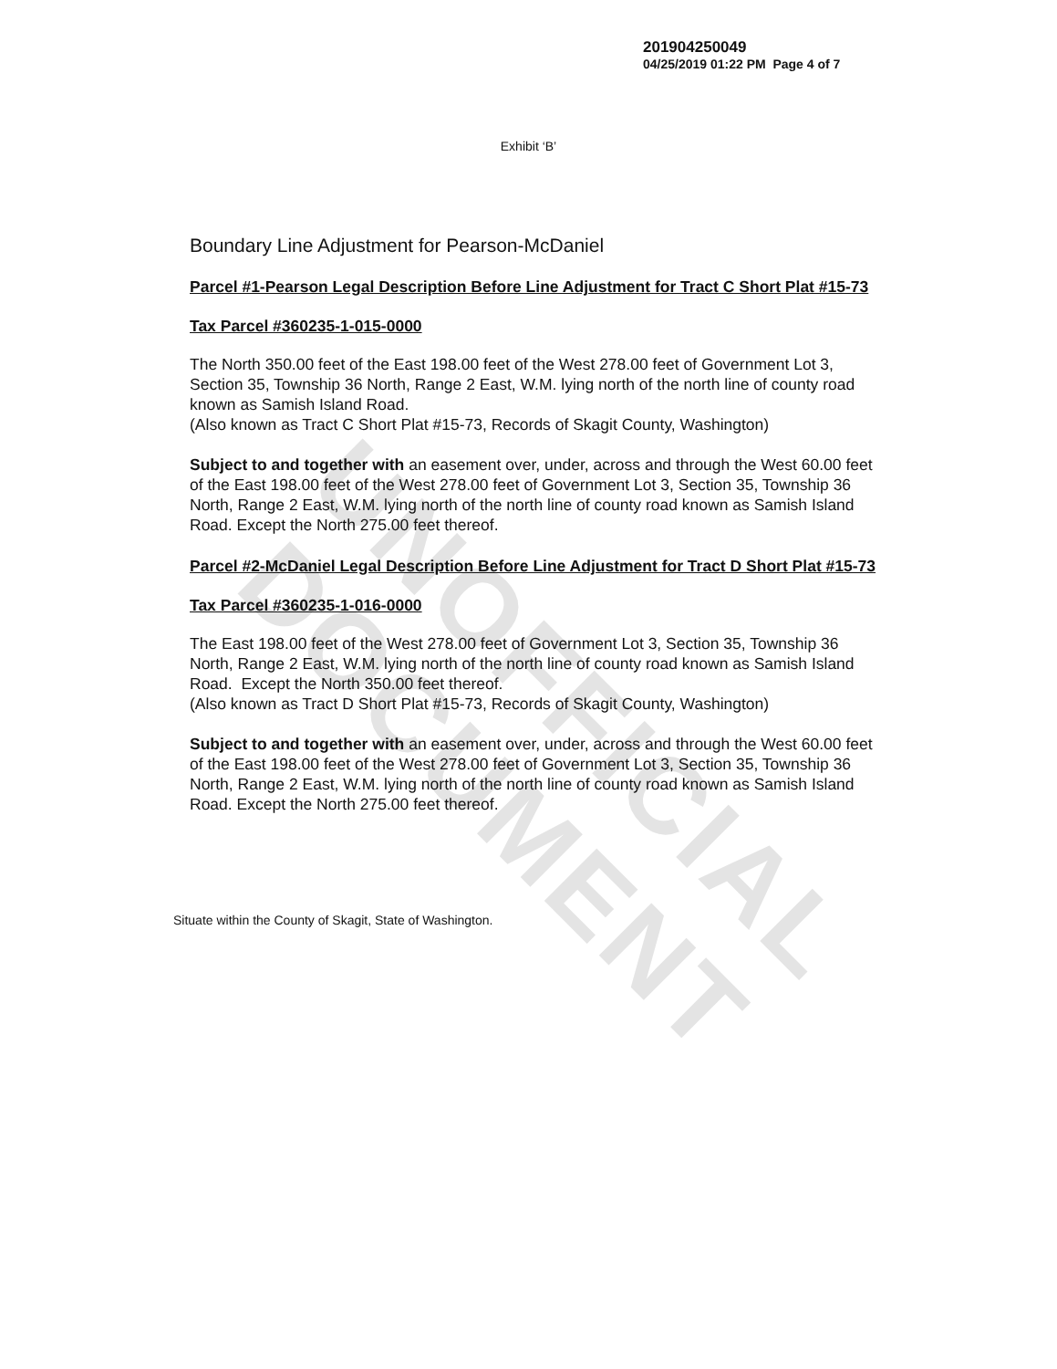UNOFFICIAL DOCUMENT
201904250049
04/25/2019 01:22 PM Page 4 of 7
Exhibit ‘B’
Boundary Line Adjustment for Pearson-McDaniel
Parcel #1-Pearson Legal Description Before Line Adjustment for Tract C Short Plat #15-73
Tax Parcel #360235-1-015-0000
The North 350.00 feet of the East 198.00 feet of the West 278.00 feet of Government Lot 3, Section 35, Township 36 North, Range 2 East, W.M. lying north of the north line of county road known as Samish Island Road.
(Also known as Tract C Short Plat #15-73, Records of Skagit County, Washington)
Subject to and together with an easement over, under, across and through the West 60.00 feet of the East 198.00 feet of the West 278.00 feet of Government Lot 3, Section 35, Township 36 North, Range 2 East, W.M. lying north of the north line of county road known as Samish Island Road. Except the North 275.00 feet thereof.
Parcel #2-McDaniel Legal Description Before Line Adjustment for Tract D Short Plat #15-73
Tax Parcel #360235-1-016-0000
The East 198.00 feet of the West 278.00 feet of Government Lot 3, Section 35, Township 36 North, Range 2 East, W.M. lying north of the north line of county road known as Samish Island Road. Except the North 350.00 feet thereof.
(Also known as Tract D Short Plat #15-73, Records of Skagit County, Washington)
Subject to and together with an easement over, under, across and through the West 60.00 feet of the East 198.00 feet of the West 278.00 feet of Government Lot 3, Section 35, Township 36 North, Range 2 East, W.M. lying north of the north line of county road known as Samish Island Road. Except the North 275.00 feet thereof.
Situate within the County of Skagit, State of Washington.